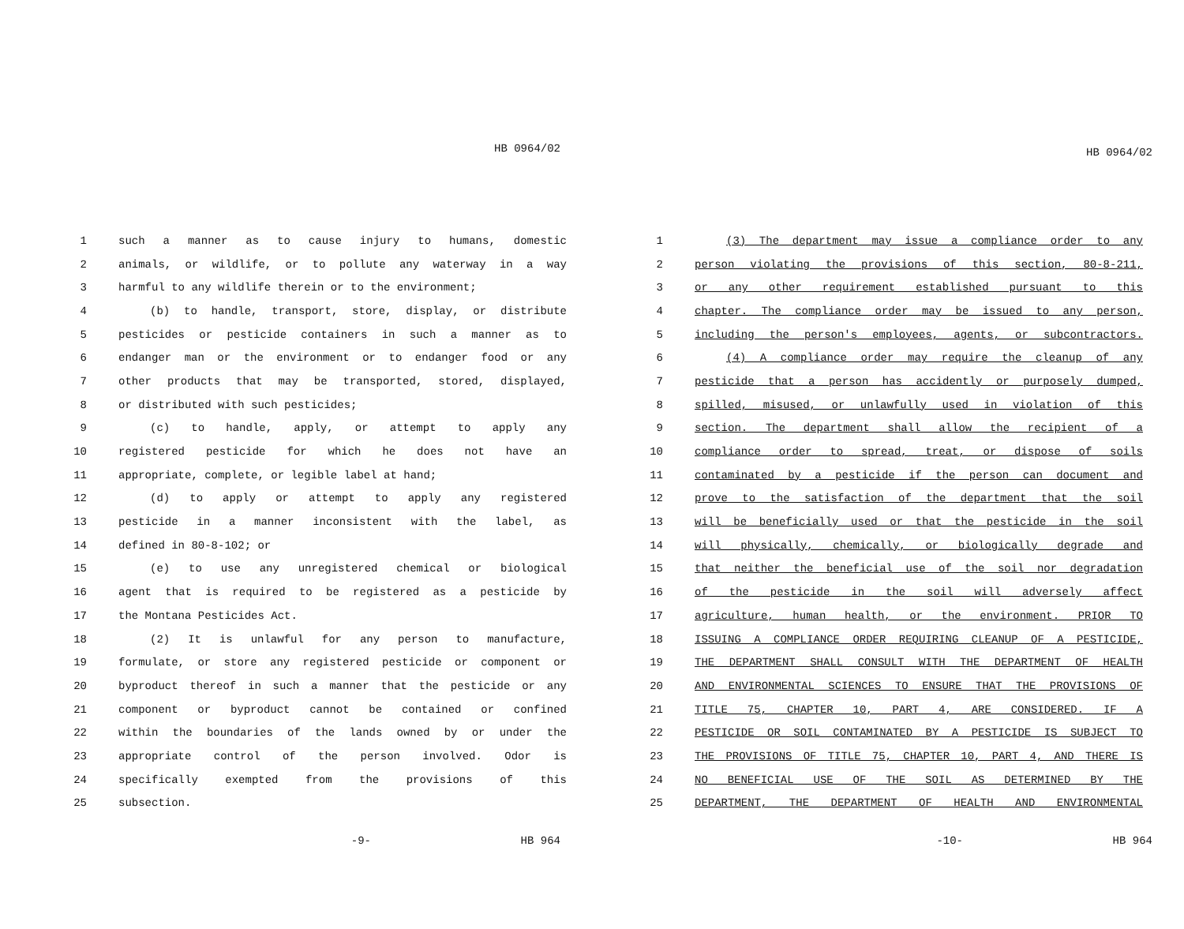HB 0964/02
1 such a manner as to cause injury to humans, domestic
2 animals, or wildlife, or to pollute any waterway in a way
3 harmful to any wildlife therein or to the environment;
4 (b) to handle, transport, store, display, or distribute
5 pesticides or pesticide containers in such a manner as to
6 endanger man or the environment or to endanger food or any
7 other products that may be transported, stored, displayed,
8 or distributed with such pesticides;
9 (c) to handle, apply, or attempt to apply any
10 registered pesticide for which he does not have an
11 appropriate, complete, or legible label at hand;
12 (d) to apply or attempt to apply any registered
13 pesticide in a manner inconsistent with the label, as
14 defined in 80-8-102; or
15 (e) to use any unregistered chemical or biological
16 agent that is required to be registered as a pesticide by
17 the Montana Pesticides Act.
18 (2) It is unlawful for any person to manufacture,
19 formulate, or store any registered pesticide or component or
20 byproduct thereof in such a manner that the pesticide or any
21 component or byproduct cannot be contained or confined
22 within the boundaries of the lands owned by or under the
23 appropriate control of the person involved. Odor is
24 specifically exempted from the provisions of this
25 subsection.
-9- HB 964
HB 0964/02
1 (3) The department may issue a compliance order to any
2 person violating the provisions of this section, 80-8-211,
3 or any other requirement established pursuant to this
4 chapter. The compliance order may be issued to any person,
5 including the person's employees, agents, or subcontractors.
6 (4) A compliance order may require the cleanup of any
7 pesticide that a person has accidently or purposely dumped,
8 spilled, misused, or unlawfully used in violation of this
9 section. The department shall allow the recipient of a
10 compliance order to spread, treat, or dispose of soils
11 contaminated by a pesticide if the person can document and
12 prove to the satisfaction of the department that the soil
13 will be beneficially used or that the pesticide in the soil
14 will physically, chemically, or biologically degrade and
15 that neither the beneficial use of the soil nor degradation
16 of the pesticide in the soil will adversely affect
17 agriculture, human health, or the environment. PRIOR TO
18 ISSUING A COMPLIANCE ORDER REQUIRING CLEANUP OF A PESTICIDE,
19 THE DEPARTMENT SHALL CONSULT WITH THE DEPARTMENT OF HEALTH
20 AND ENVIRONMENTAL SCIENCES TO ENSURE THAT THE PROVISIONS OF
21 TITLE 75, CHAPTER 10, PART 4, ARE CONSIDERED. IF A
22 PESTICIDE OR SOIL CONTAMINATED BY A PESTICIDE IS SUBJECT TO
23 THE PROVISIONS OF TITLE 75, CHAPTER 10, PART 4, AND THERE IS
24 NO BENEFICIAL USE OF THE SOIL AS DETERMINED BY THE
25 DEPARTMENT, THE DEPARTMENT OF HEALTH AND ENVIRONMENTAL
-10- HB 964